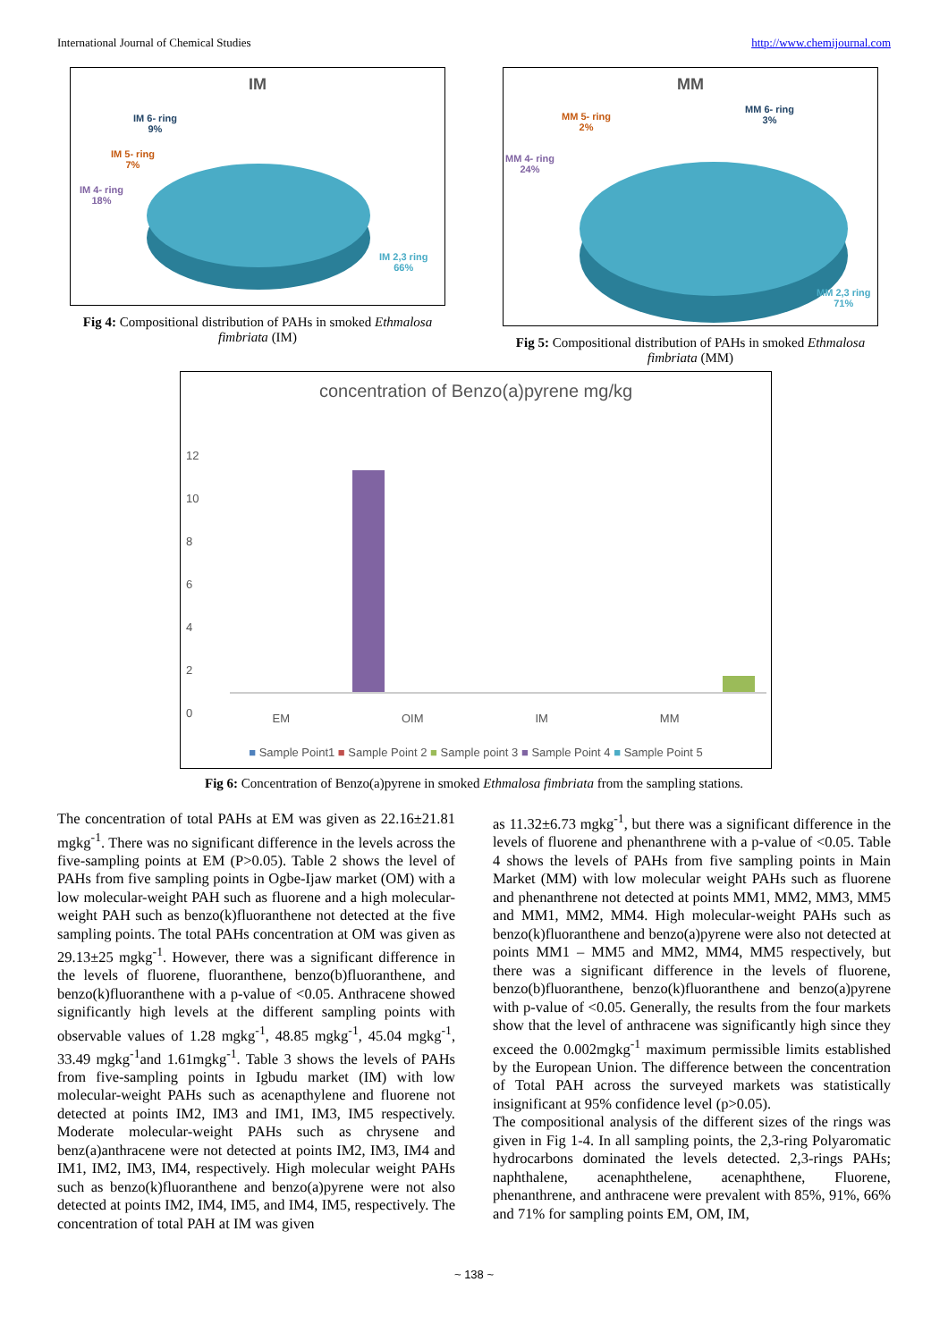International Journal of Chemical Studies http://www.chemijournal.com
IM
IM 6- ring
9%
IM 5- ring
7%
IM 4- ring
18%
IM 2,3 ring
66%
Fig 4: Compositional distribution of PAHs in smoked Ethmalosa fimbriata (IM)
MM
MM 5- ring
2%
MM 6- ring
3%
MM 4- ring
24%
MM 2,3 ring
71%
Fig 5: Compositional distribution of PAHs in smoked Ethmalosa fimbriata (MM)
concentration of Benzo(a)pyrene mg/kg
12
10
8
6
4
2
0
EM OIM IM MM
■ Sample Point1 ■ Sample Point 2 ■ Sample point 3 ■ Sample Point 4 ■ Sample Point 5
Fig 6: Concentration of Benzo(a)pyrene in smoked Ethmalosa fimbriata from the sampling stations.
The concentration of total PAHs at EM was given as 22.16±21.81 mgkg<sup>-1</sup>. There was no significant difference in the levels across the five-sampling points at EM (P>0.05). Table 2 shows the level of PAHs from five sampling points in Ogbe-Ijaw market (OM) with a low molecular-weight PAH such as fluorene and a high molecular-weight PAH such as benzo(k)fluoranthene not detected at the five sampling points. The total PAHs concentration at OM was given as 29.13±25 mgkg<sup>-1</sup>. However, there was a significant difference in the levels of fluorene, fluoranthene, benzo(b)fluoranthene, and benzo(k)fluoranthene with a p-value of <0.05. Anthracene showed significantly high levels at the different sampling points with observable values of 1.28 mgkg<sup>-1</sup>, 48.85 mgkg<sup>-1</sup>, 45.04 mgkg<sup>-1</sup>, 33.49 mgkg<sup>-1</sup>and 1.61mgkg<sup>-1</sup>. Table 3 shows the levels of PAHs from five-sampling points in Igbudu market (IM) with low molecular-weight PAHs such as acenapthylene and fluorene not detected at points IM2, IM3 and IM1, IM3, IM5 respectively. Moderate molecular-weight PAHs such as chrysene and benz(a)anthracene were not detected at points IM2, IM3, IM4 and IM1, IM2, IM3, IM4, respectively. High molecular weight PAHs such as benzo(k)fluoranthene and benzo(a)pyrene were not also detected at points IM2, IM4, IM5, and IM4, IM5, respectively. The concentration of total PAH at IM was given
as 11.32±6.73 mgkg<sup>-1</sup>, but there was a significant difference in the levels of fluorene and phenanthrene with a p-value of <0.05. Table 4 shows the levels of PAHs from five sampling points in Main Market (MM) with low molecular weight PAHs such as fluorene and phenanthrene not detected at points MM1, MM2, MM3, MM5 and MM1, MM2, MM4. High molecular-weight PAHs such as benzo(k)fluoranthene and benzo(a)pyrene were also not detected at points MM1 – MM5 and MM2, MM4, MM5 respectively, but there was a significant difference in the levels of fluorene, benzo(b)fluoranthene, benzo(k)fluoranthene and benzo(a)pyrene with p-value of <0.05. Generally, the results from the four markets show that the level of anthracene was significantly high since they exceed the 0.002mgkg<sup>-1</sup> maximum permissible limits established by the European Union. The difference between the concentration of Total PAH across the surveyed markets was statistically insignificant at 95% confidence level (p>0.05).
The compositional analysis of the different sizes of the rings was given in Fig 1-4. In all sampling points, the 2,3-ring Polyaromatic hydrocarbons dominated the levels detected. 2,3-rings PAHs; naphthalene, acenaphthelene, acenaphthene, Fluorene, phenanthrene, and anthracene were prevalent with 85%, 91%, 66% and 71% for sampling points EM, OM, IM,
~ 138 ~